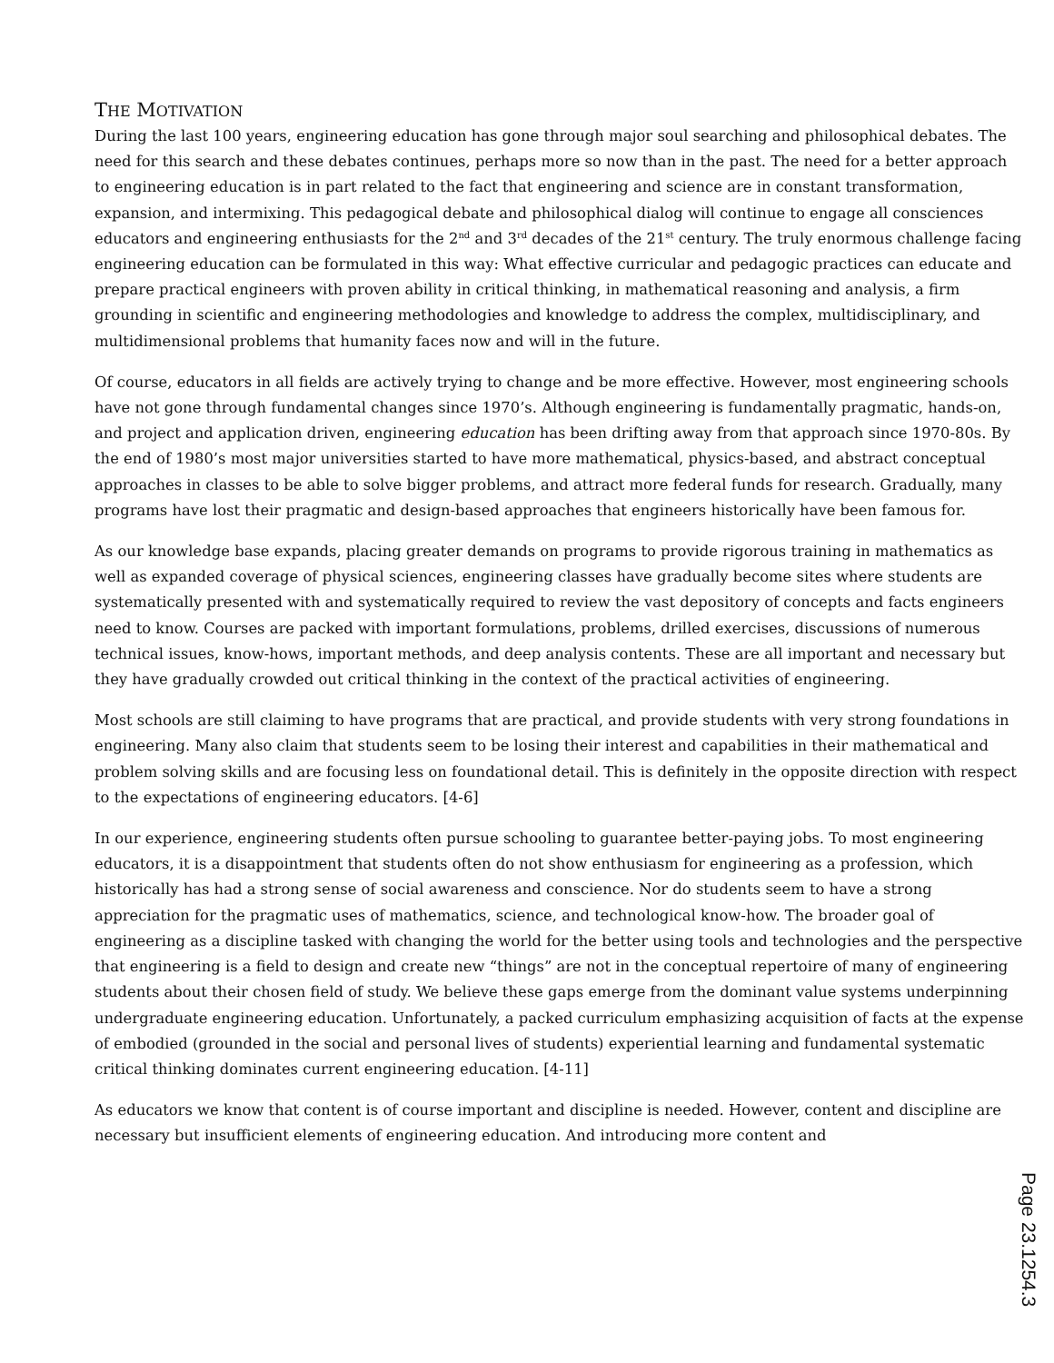THE MOTIVATION
During the last 100 years, engineering education has gone through major soul searching and philosophical debates. The need for this search and these debates continues, perhaps more so now than in the past. The need for a better approach to engineering education is in part related to the fact that engineering and science are in constant transformation, expansion, and intermixing. This pedagogical debate and philosophical dialog will continue to engage all consciences educators and engineering enthusiasts for the 2<sup>nd</sup> and 3<sup>rd</sup> decades of the 21<sup>st</sup> century. The truly enormous challenge facing engineering education can be formulated in this way: What effective curricular and pedagogic practices can educate and prepare practical engineers with proven ability in critical thinking, in mathematical reasoning and analysis, a firm grounding in scientific and engineering methodologies and knowledge to address the complex, multidisciplinary, and multidimensional problems that humanity faces now and will in the future.
Of course, educators in all fields are actively trying to change and be more effective. However, most engineering schools have not gone through fundamental changes since 1970’s. Although engineering is fundamentally pragmatic, hands-on, and project and application driven, engineering education has been drifting away from that approach since 1970-80s. By the end of 1980’s most major universities started to have more mathematical, physics-based, and abstract conceptual approaches in classes to be able to solve bigger problems, and attract more federal funds for research. Gradually, many programs have lost their pragmatic and design-based approaches that engineers historically have been famous for.
As our knowledge base expands, placing greater demands on programs to provide rigorous training in mathematics as well as expanded coverage of physical sciences, engineering classes have gradually become sites where students are systematically presented with and systematically required to review the vast depository of concepts and facts engineers need to know. Courses are packed with important formulations, problems, drilled exercises, discussions of numerous technical issues, know-hows, important methods, and deep analysis contents. These are all important and necessary but they have gradually crowded out critical thinking in the context of the practical activities of engineering.
Most schools are still claiming to have programs that are practical, and provide students with very strong foundations in engineering. Many also claim that students seem to be losing their interest and capabilities in their mathematical and problem solving skills and are focusing less on foundational detail. This is definitely in the opposite direction with respect to the expectations of engineering educators. [4-6]
In our experience, engineering students often pursue schooling to guarantee better-paying jobs. To most engineering educators, it is a disappointment that students often do not show enthusiasm for engineering as a profession, which historically has had a strong sense of social awareness and conscience. Nor do students seem to have a strong appreciation for the pragmatic uses of mathematics, science, and technological know-how. The broader goal of engineering as a discipline tasked with changing the world for the better using tools and technologies and the perspective that engineering is a field to design and create new “things” are not in the conceptual repertoire of many of engineering students about their chosen field of study. We believe these gaps emerge from the dominant value systems underpinning undergraduate engineering education. Unfortunately, a packed curriculum emphasizing acquisition of facts at the expense of embodied (grounded in the social and personal lives of students) experiential learning and fundamental systematic critical thinking dominates current engineering education. [4-11]
As educators we know that content is of course important and discipline is needed. However, content and discipline are necessary but insufficient elements of engineering education. And introducing more content and
Page 23.1254.3